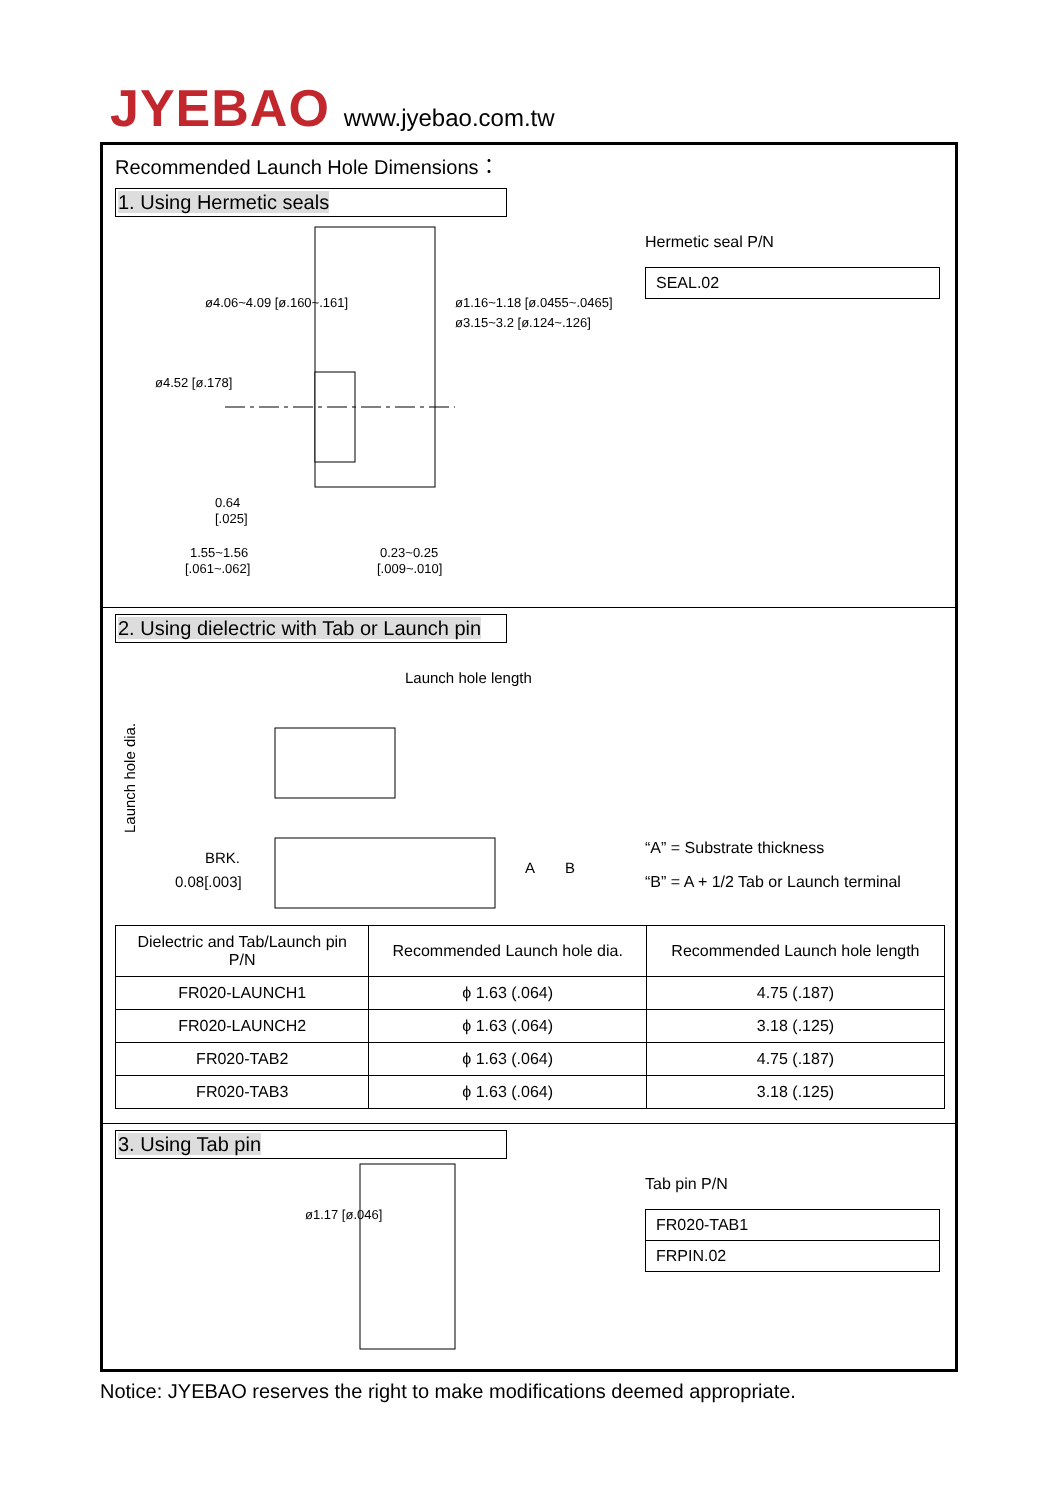JYEBAO www.jyebao.com.tw
Recommended Launch Hole Dimensions：
1. Using Hermetic seals
0.64
[.025]
1.55~1.56
[.061~.062]
0.23~0.25
[.009~.010]
ø4.52 [ø.178]
ø4.06~4.09 [ø.160~.161]
ø1.16~1.18 [ø.0455~.0465]
ø3.15~3.2 [ø.124~.126]
Hermetic seal P/N
SEAL.02
2. Using dielectric with Tab or Launch pin
Launch hole length
Launch hole dia.
BRK.
0.08[.003]
A
B
“A” = Substrate thickness
“B” = A + 1/2 Tab or Launch terminal
| Dielectric and Tab/Launch pin P/N | Recommended Launch hole dia. | Recommended Launch hole length |
| --- | --- | --- |
| FR020-LAUNCH1 | ϕ 1.63 (.064) | 4.75 (.187) |
| FR020-LAUNCH2 | ϕ 1.63 (.064) | 3.18 (.125) |
| FR020-TAB2 | ϕ 1.63 (.064) | 4.75 (.187) |
| FR020-TAB3 | ϕ 1.63 (.064) | 3.18 (.125) |
3. Using Tab pin
ø1.17 [ø.046]
Tab pin P/N
FR020-TAB1
FRPIN.02
Notice: JYEBAO reserves the right to make modifications deemed appropriate.